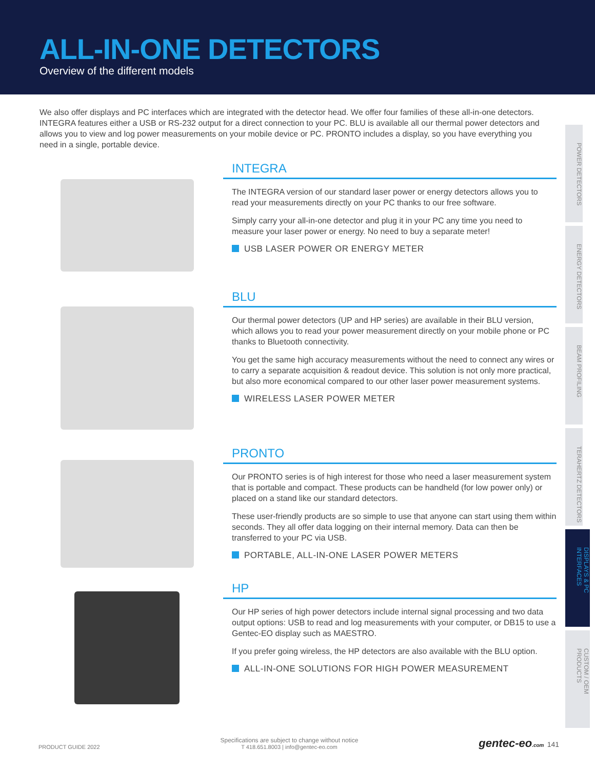ALL-IN-ONE DETECTORS
Overview of the different models
We also offer displays and PC interfaces which are integrated with the detector head. We offer four families of these all-in-one detectors. INTEGRA features either a USB or RS-232 output for a direct connection to your PC. BLU is available all our thermal power detectors and allows you to view and log power measurements on your mobile device or PC. PRONTO includes a display, so you have everything you need in a single, portable device.
INTEGRA
The INTEGRA version of our standard laser power or energy detectors allows you to read your measurements directly on your PC thanks to our free software.
Simply carry your all-in-one detector and plug it in your PC any time you need to measure your laser power or energy. No need to buy a separate meter!
USB LASER POWER OR ENERGY METER
BLU
Our thermal power detectors (UP and HP series) are available in their BLU version, which allows you to read your power measurement directly on your mobile phone or PC thanks to Bluetooth connectivity.
You get the same high accuracy measurements without the need to connect any wires or to carry a separate acquisition & readout device. This solution is not only more practical, but also more economical compared to our other laser power measurement systems.
WIRELESS LASER POWER METER
PRONTO
Our PRONTO series is of high interest for those who need a laser measurement system that is portable and compact. These products can be handheld (for low power only) or placed on a stand like our standard detectors.
These user-friendly products are so simple to use that anyone can start using them within seconds. They all offer data logging on their internal memory. Data can then be transferred to your PC via USB.
PORTABLE, ALL-IN-ONE LASER POWER METERS
HP
Our HP series of high power detectors include internal signal processing and two data output options: USB to read and log measurements with your computer, or DB15 to use a Gentec-EO display such as MAESTRO.
If you prefer going wireless, the HP detectors are also available with the BLU option.
ALL-IN-ONE SOLUTIONS FOR HIGH POWER MEASUREMENT
POWER DETECTORS
ENERGY DETECTORS
BEAM PROFILING
TERAHERTZ DETECTORS
DISPLAYS & PC INTERFACES
CUSTOM / OEM PRODUCTS
PRODUCT GUIDE 2022
Specifications are subject to change without notice
T 418.651.8003 | info@gentec-eo.com
gentec-eo.com 141